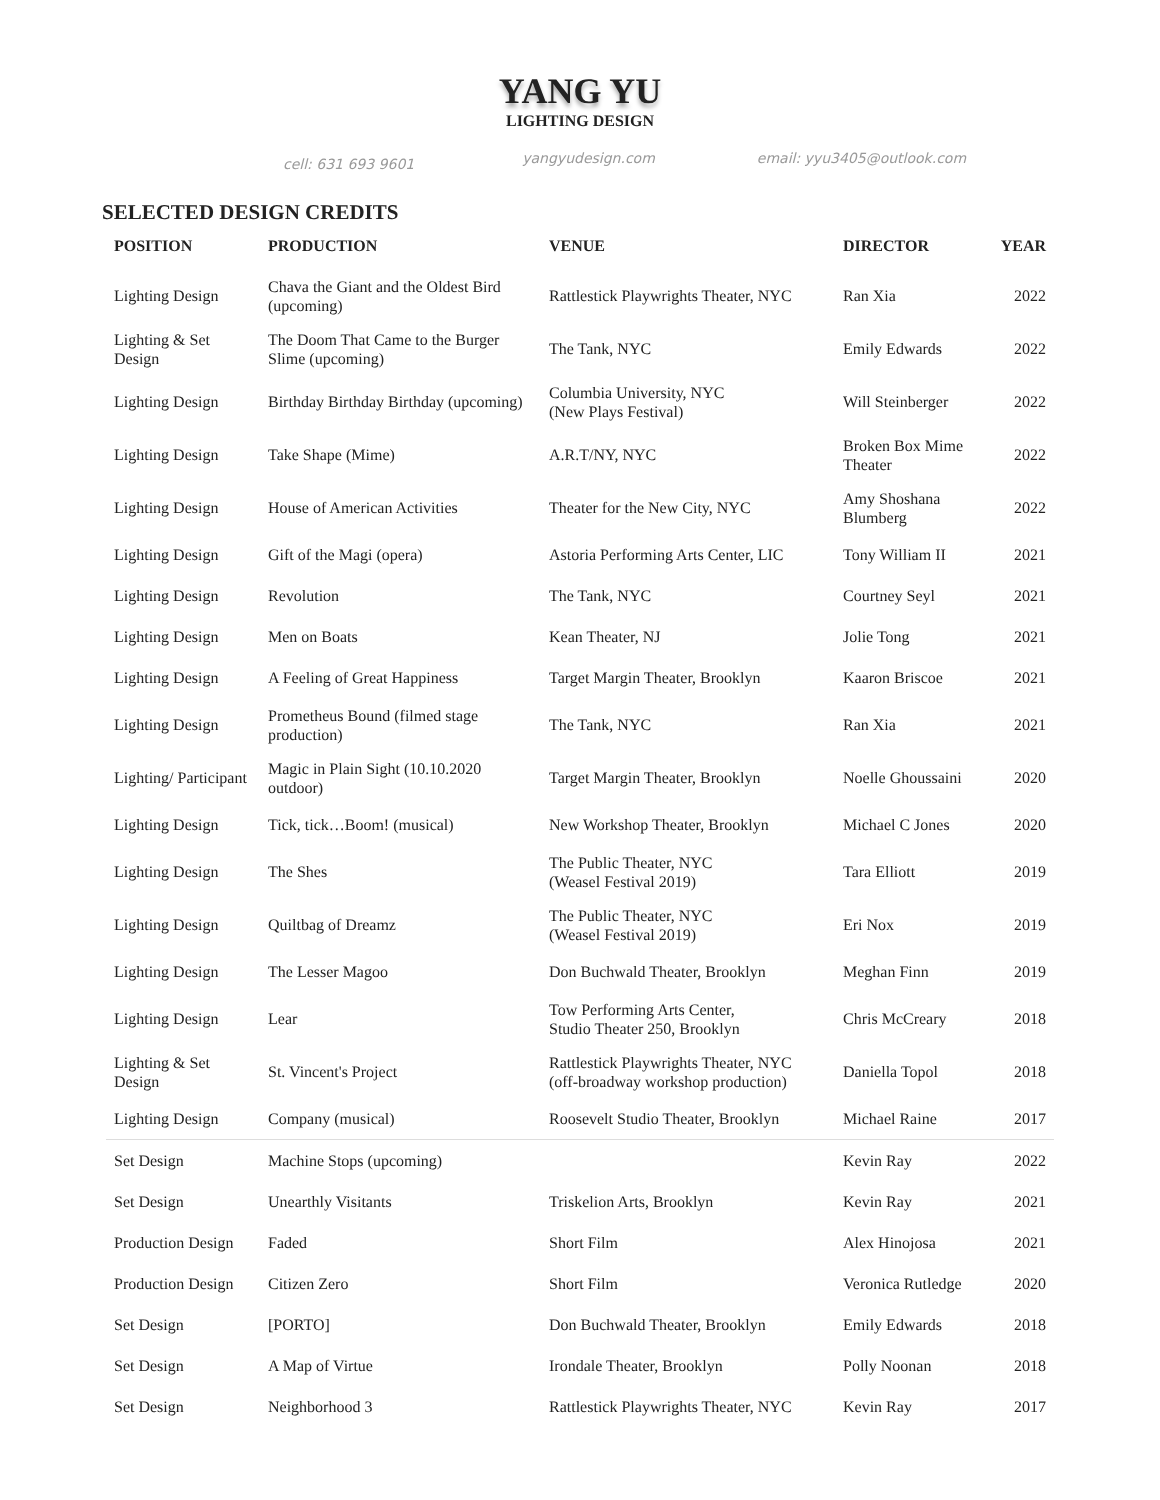YANG YU
LIGHTING DESIGN
cell: 631 693 9601 yangyudesign.com email: yyu3405@outlook.com
SELECTED DESIGN CREDITS
| POSITION | PRODUCTION | VENUE | DIRECTOR | YEAR |
| --- | --- | --- | --- | --- |
| Lighting Design | Chava the Giant and the Oldest Bird (upcoming) | Rattlestick Playwrights Theater, NYC | Ran Xia | 2022 |
| Lighting & Set Design | The Doom That Came to the Burger Slime (upcoming) | The Tank, NYC | Emily Edwards | 2022 |
| Lighting Design | Birthday Birthday Birthday (upcoming) | Columbia University, NYC (New Plays Festival) | Will Steinberger | 2022 |
| Lighting Design | Take Shape (Mime) | A.R.T/NY, NYC | Broken Box Mime Theater | 2022 |
| Lighting Design | House of American Activities | Theater for the New City, NYC | Amy Shoshana Blumberg | 2022 |
| Lighting Design | Gift of the Magi (opera) | Astoria Performing Arts Center, LIC | Tony William II | 2021 |
| Lighting Design | Revolution | The Tank, NYC | Courtney Seyl | 2021 |
| Lighting Design | Men on Boats | Kean Theater, NJ | Jolie Tong | 2021 |
| Lighting Design | A Feeling of Great Happiness | Target Margin Theater, Brooklyn | Kaaron Briscoe | 2021 |
| Lighting Design | Prometheus Bound (filmed stage production) | The Tank, NYC | Ran Xia | 2021 |
| Lighting/ Participant | Magic in Plain Sight (10.10.2020 outdoor) | Target Margin Theater, Brooklyn | Noelle Ghoussaini | 2020 |
| Lighting Design | Tick, tick…Boom! (musical) | New Workshop Theater, Brooklyn | Michael C Jones | 2020 |
| Lighting Design | The Shes | The Public Theater, NYC (Weasel Festival 2019) | Tara Elliott | 2019 |
| Lighting Design | Quiltbag of Dreamz | The Public Theater, NYC (Weasel Festival 2019) | Eri Nox | 2019 |
| Lighting Design | The Lesser Magoo | Don Buchwald Theater, Brooklyn | Meghan Finn | 2019 |
| Lighting Design | Lear | Tow Performing Arts Center, Studio Theater 250, Brooklyn | Chris McCreary | 2018 |
| Lighting & Set Design | St. Vincent's Project | Rattlestick Playwrights Theater, NYC (off-broadway workshop production) | Daniella Topol | 2018 |
| Lighting Design | Company (musical) | Roosevelt Studio Theater, Brooklyn | Michael Raine | 2017 |
| Set Design | Machine Stops (upcoming) | | Kevin Ray | 2022 |
| Set Design | Unearthly Visitants | Triskelion Arts, Brooklyn | Kevin Ray | 2021 |
| Production Design | Faded | Short Film | Alex Hinojosa | 2021 |
| Production Design | Citizen Zero | Short Film | Veronica Rutledge | 2020 |
| Set Design | [PORTO] | Don Buchwald Theater, Brooklyn | Emily Edwards | 2018 |
| Set Design | A Map of Virtue | Irondale Theater, Brooklyn | Polly Noonan | 2018 |
| Set Design | Neighborhood 3 | Rattlestick Playwrights Theater, NYC | Kevin Ray | 2017 |